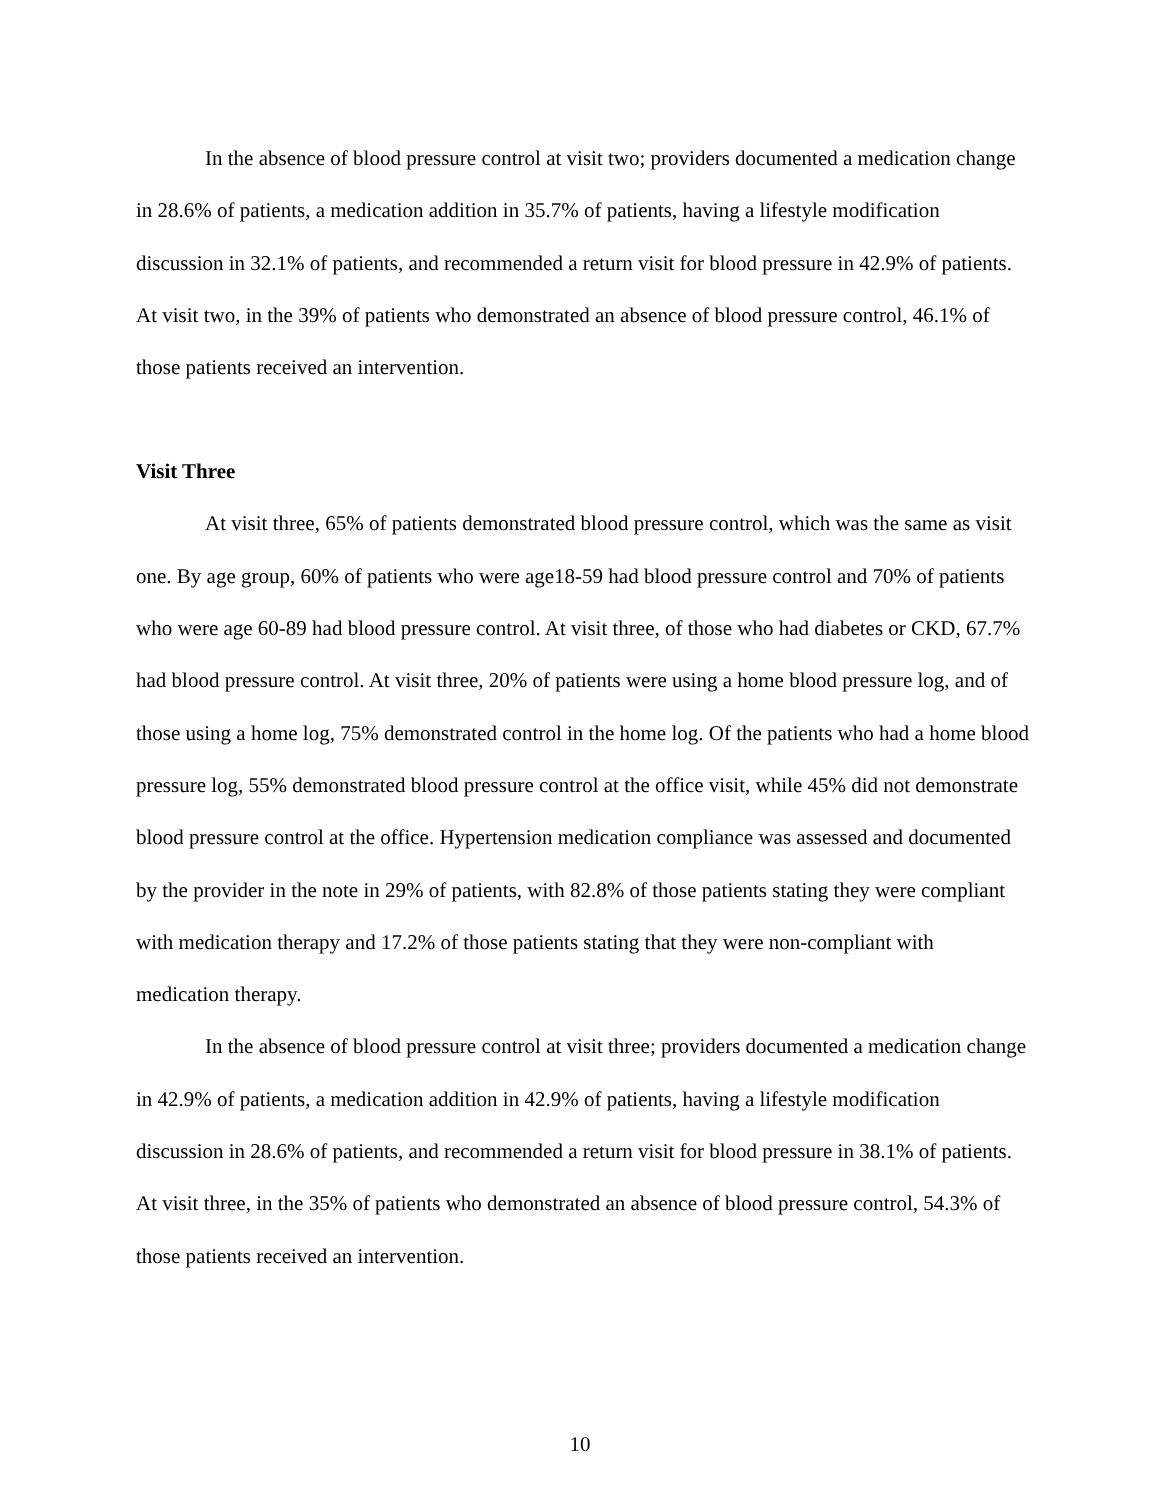In the absence of blood pressure control at visit two; providers documented a medication change in 28.6% of patients, a medication addition in 35.7% of patients, having a lifestyle modification discussion in 32.1% of patients, and recommended a return visit for blood pressure in 42.9% of patients. At visit two, in the 39% of patients who demonstrated an absence of blood pressure control, 46.1% of those patients received an intervention.
Visit Three
At visit three, 65% of patients demonstrated blood pressure control, which was the same as visit one. By age group, 60% of patients who were age18-59 had blood pressure control and 70% of patients who were age 60-89 had blood pressure control. At visit three, of those who had diabetes or CKD, 67.7% had blood pressure control. At visit three, 20% of patients were using a home blood pressure log, and of those using a home log, 75% demonstrated control in the home log. Of the patients who had a home blood pressure log, 55% demonstrated blood pressure control at the office visit, while 45% did not demonstrate blood pressure control at the office. Hypertension medication compliance was assessed and documented by the provider in the note in 29% of patients, with 82.8% of those patients stating they were compliant with medication therapy and 17.2% of those patients stating that they were non-compliant with medication therapy.
In the absence of blood pressure control at visit three; providers documented a medication change in 42.9% of patients, a medication addition in 42.9% of patients, having a lifestyle modification discussion in 28.6% of patients, and recommended a return visit for blood pressure in 38.1% of patients. At visit three, in the 35% of patients who demonstrated an absence of blood pressure control, 54.3% of those patients received an intervention.
10